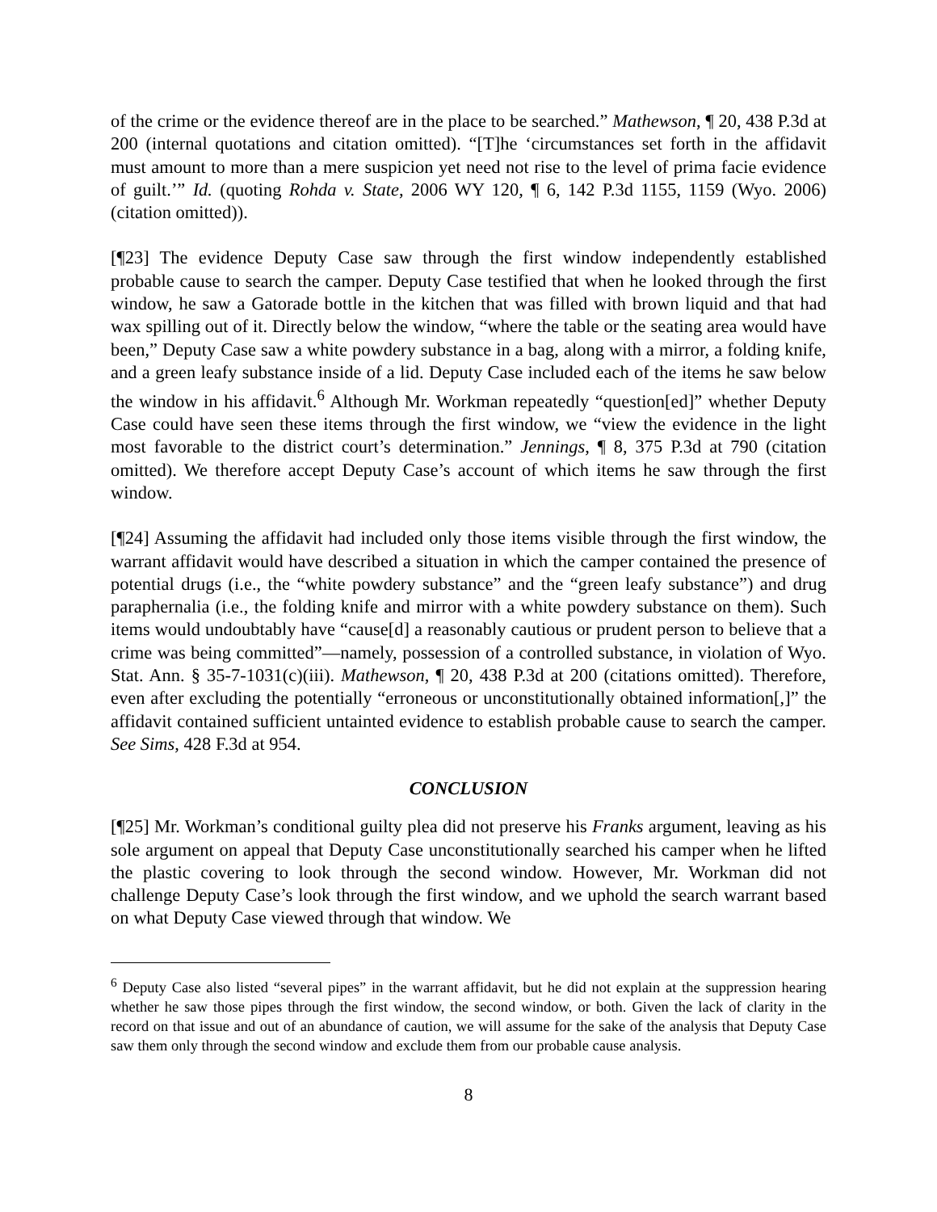of the crime or the evidence thereof are in the place to be searched.” Mathewson, ¶ 20, 438 P.3d at 200 (internal quotations and citation omitted). “[T]he ‘circumstances set forth in the affidavit must amount to more than a mere suspicion yet need not rise to the level of prima facie evidence of guilt.’” Id. (quoting Rohda v. State, 2006 WY 120, ¶ 6, 142 P.3d 1155, 1159 (Wyo. 2006) (citation omitted)).
[¶23] The evidence Deputy Case saw through the first window independently established probable cause to search the camper. Deputy Case testified that when he looked through the first window, he saw a Gatorade bottle in the kitchen that was filled with brown liquid and that had wax spilling out of it. Directly below the window, “where the table or the seating area would have been,” Deputy Case saw a white powdery substance in a bag, along with a mirror, a folding knife, and a green leafy substance inside of a lid. Deputy Case included each of the items he saw below the window in his affidavit.<sup>6</sup> Although Mr. Workman repeatedly “question[ed]” whether Deputy Case could have seen these items through the first window, we “view the evidence in the light most favorable to the district court’s determination.” Jennings, ¶ 8, 375 P.3d at 790 (citation omitted). We therefore accept Deputy Case’s account of which items he saw through the first window.
[¶24] Assuming the affidavit had included only those items visible through the first window, the warrant affidavit would have described a situation in which the camper contained the presence of potential drugs (i.e., the “white powdery substance” and the “green leafy substance”) and drug paraphernalia (i.e., the folding knife and mirror with a white powdery substance on them). Such items would undoubtably have “cause[d] a reasonably cautious or prudent person to believe that a crime was being committed”—namely, possession of a controlled substance, in violation of Wyo. Stat. Ann. § 35-7-1031(c)(iii). Mathewson, ¶ 20, 438 P.3d at 200 (citations omitted). Therefore, even after excluding the potentially “erroneous or unconstitutionally obtained information[,]” the affidavit contained sufficient untainted evidence to establish probable cause to search the camper. See Sims, 428 F.3d at 954.
CONCLUSION
[¶25] Mr. Workman’s conditional guilty plea did not preserve his Franks argument, leaving as his sole argument on appeal that Deputy Case unconstitutionally searched his camper when he lifted the plastic covering to look through the second window. However, Mr. Workman did not challenge Deputy Case’s look through the first window, and we uphold the search warrant based on what Deputy Case viewed through that window. We
<sup>6</sup> Deputy Case also listed “several pipes” in the warrant affidavit, but he did not explain at the suppression hearing whether he saw those pipes through the first window, the second window, or both. Given the lack of clarity in the record on that issue and out of an abundance of caution, we will assume for the sake of the analysis that Deputy Case saw them only through the second window and exclude them from our probable cause analysis.
8